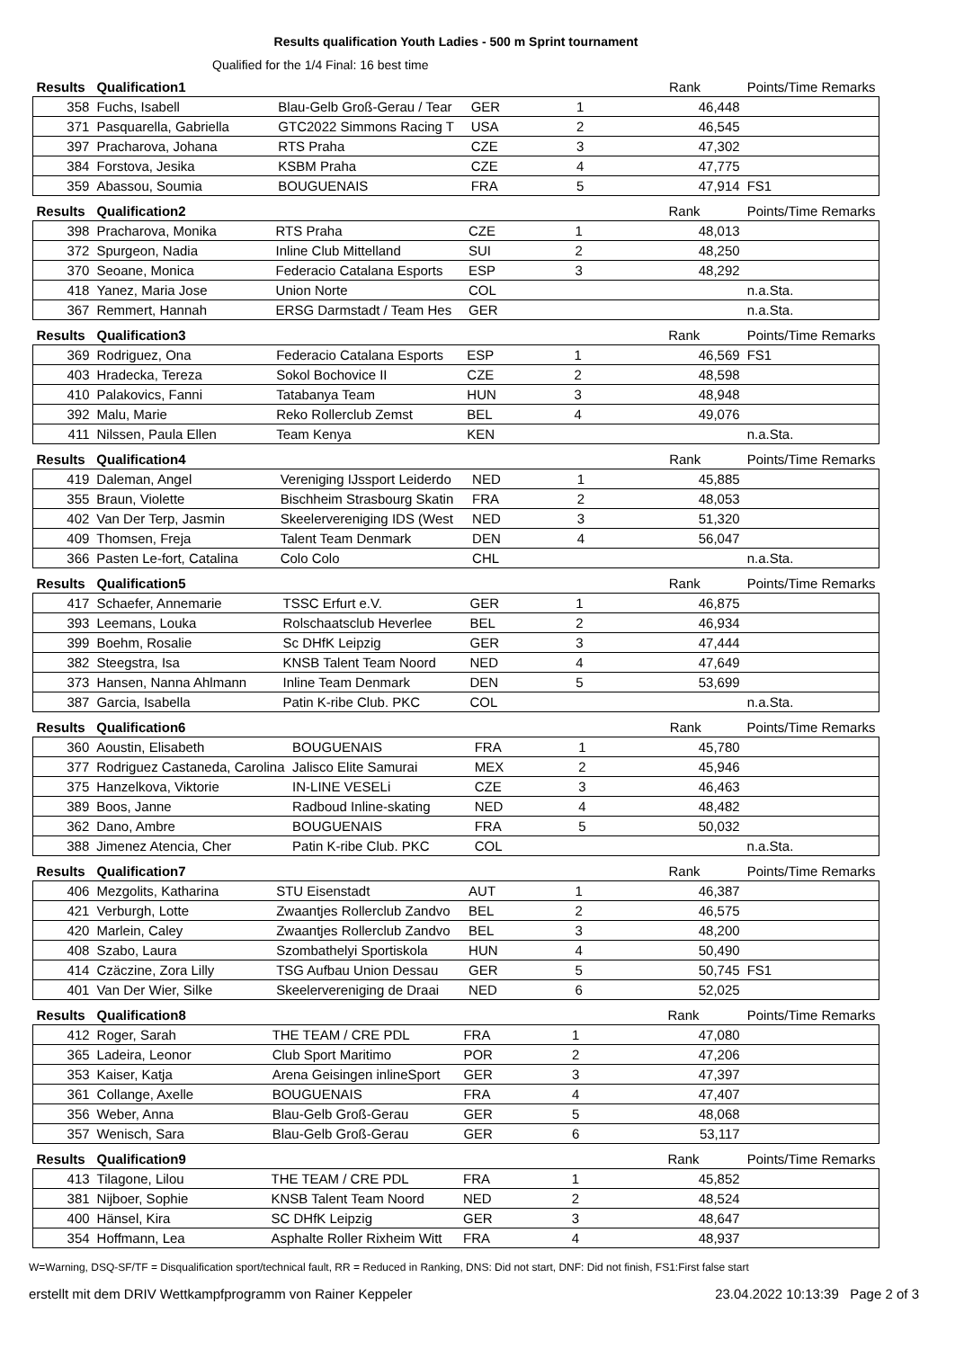Results qualification Youth Ladies - 500 m Sprint tournament
Qualified for the 1/4 Final: 16 best time
| Results | Qualification1 | | | | | Rank | Points/Time Remarks |
| --- | --- | --- | --- | --- | --- | --- | --- |
| 358 | Fuchs, Isabell | Blau-Gelb Groß-Gerau / Tear | GER | 1 | | 46,448 | |
| 371 | Pasquarella, Gabriella | GTC2022 Simmons Racing T | USA | 2 | | 46,545 | |
| 397 | Pracharova, Johana | RTS Praha | CZE | 3 | | 47,302 | |
| 384 | Forstova, Jesika | KSBM Praha | CZE | 4 | | 47,775 | |
| 359 | Abassou, Soumia | BOUGUENAIS | FRA | 5 | | 47,914 | FS1 |
| Results | Qualification2 | | | | | Rank | Points/Time Remarks |
| --- | --- | --- | --- | --- | --- | --- | --- |
| 398 | Pracharova, Monika | RTS Praha | CZE | 1 | | 48,013 | |
| 372 | Spurgeon, Nadia | Inline Club Mittelland | SUI | 2 | | 48,250 | |
| 370 | Seoane, Monica | Federacio Catalana Esports | ESP | 3 | | 48,292 | |
| 418 | Yanez, Maria Jose | Union Norte | COL | | | | n.a.Sta. |
| 367 | Remmert, Hannah | ERSG Darmstadt / Team Hes | GER | | | | n.a.Sta. |
| Results | Qualification3 | | | | | Rank | Points/Time Remarks |
| --- | --- | --- | --- | --- | --- | --- | --- |
| 369 | Rodriguez, Ona | Federacio Catalana Esports | ESP | 1 | | 46,569 | FS1 |
| 403 | Hradecka, Tereza | Sokol Bochovice II | CZE | 2 | | 48,598 | |
| 410 | Palakovics, Fanni | Tatabanya Team | HUN | 3 | | 48,948 | |
| 392 | Malu, Marie | Reko Rollerclub Zemst | BEL | 4 | | 49,076 | |
| 411 | Nilssen, Paula Ellen | Team Kenya | KEN | | | | n.a.Sta. |
| Results | Qualification4 | | | | | Rank | Points/Time Remarks |
| --- | --- | --- | --- | --- | --- | --- | --- |
| 419 | Daleman, Angel | Vereniging IJssport Leiderdo | NED | 1 | | 45,885 | |
| 355 | Braun, Violette | Bischheim Strasbourg Skatin | FRA | 2 | | 48,053 | |
| 402 | Van Der Terp, Jasmin | Skeelervereniging IDS (West | NED | 3 | | 51,320 | |
| 409 | Thomsen, Freja | Talent Team Denmark | DEN | 4 | | 56,047 | |
| 366 | Pasten Le-fort, Catalina | Colo Colo | CHL | | | | n.a.Sta. |
| Results | Qualification5 | | | | | Rank | Points/Time Remarks |
| --- | --- | --- | --- | --- | --- | --- | --- |
| 417 | Schaefer, Annemarie | TSSC Erfurt e.V. | GER | 1 | | 46,875 | |
| 393 | Leemans, Louka | Rolschaatsclub Heverlee | BEL | 2 | | 46,934 | |
| 399 | Boehm, Rosalie | Sc DHfK Leipzig | GER | 3 | | 47,444 | |
| 382 | Steegstra, Isa | KNSB Talent Team Noord | NED | 4 | | 47,649 | |
| 373 | Hansen, Nanna Ahlmann | Inline Team Denmark | DEN | 5 | | 53,699 | |
| 387 | Garcia, Isabella | Patin K-ribe Club. PKC | COL | | | | n.a.Sta. |
| Results | Qualification6 | | | | | Rank | Points/Time Remarks |
| --- | --- | --- | --- | --- | --- | --- | --- |
| 360 | Aoustin, Elisabeth | BOUGUENAIS | FRA | 1 | | 45,780 | |
| 377 | Rodriguez Castaneda, Carolina | Jalisco Elite Samurai | MEX | 2 | | 45,946 | |
| 375 | Hanzelkova, Viktorie | IN-LINE VESELi | CZE | 3 | | 46,463 | |
| 389 | Boos, Janne | Radboud Inline-skating | NED | 4 | | 48,482 | |
| 362 | Dano, Ambre | BOUGUENAIS | FRA | 5 | | 50,032 | |
| 388 | Jimenez Atencia, Cher | Patin K-ribe Club. PKC | COL | | | | n.a.Sta. |
| Results | Qualification7 | | | | | Rank | Points/Time Remarks |
| --- | --- | --- | --- | --- | --- | --- | --- |
| 406 | Mezgolits, Katharina | STU Eisenstadt | AUT | 1 | | 46,387 | |
| 421 | Verburgh, Lotte | Zwaantjes Rollerclub Zandvo | BEL | 2 | | 46,575 | |
| 420 | Marlein, Caley | Zwaantjes Rollerclub Zandvo | BEL | 3 | | 48,200 | |
| 408 | Szabo, Laura | Szombathelyi Sportiskola | HUN | 4 | | 50,490 | |
| 414 | Czäczine, Zora Lilly | TSG Aufbau Union Dessau | GER | 5 | | 50,745 | FS1 |
| 401 | Van Der Wier, Silke | Skeelervereniging de Draai | NED | 6 | | 52,025 | |
| Results | Qualification8 | | | | | Rank | Points/Time Remarks |
| --- | --- | --- | --- | --- | --- | --- | --- |
| 412 | Roger, Sarah | THE TEAM / CRE PDL | FRA | 1 | | 47,080 | |
| 365 | Ladeira, Leonor | Club Sport Maritimo | POR | 2 | | 47,206 | |
| 353 | Kaiser, Katja | Arena Geisingen inlineSport | GER | 3 | | 47,397 | |
| 361 | Collange, Axelle | BOUGUENAIS | FRA | 4 | | 47,407 | |
| 356 | Weber, Anna | Blau-Gelb Groß-Gerau | GER | 5 | | 48,068 | |
| 357 | Wenisch, Sara | Blau-Gelb Groß-Gerau | GER | 6 | | 53,117 | |
| Results | Qualification9 | | | | | Rank | Points/Time Remarks |
| --- | --- | --- | --- | --- | --- | --- | --- |
| 413 | Tilagone, Lilou | THE TEAM / CRE PDL | FRA | 1 | | 45,852 | |
| 381 | Nijboer, Sophie | KNSB Talent Team Noord | NED | 2 | | 48,524 | |
| 400 | Hänsel, Kira | SC DHfK Leipzig | GER | 3 | | 48,647 | |
| 354 | Hoffmann, Lea | Asphalte Roller Rixheim Witt | FRA | 4 | | 48,937 | |
W=Warning, DSQ-SF/TF = Disqualification sport/technical fault, RR = Reduced in Ranking, DNS: Did not start, DNF: Did not finish, FS1:First false start
erstellt mit dem DRIV Wettkampfprogramm von Rainer Keppeler 23.04.2022 10:13:39 Page 2 of 3